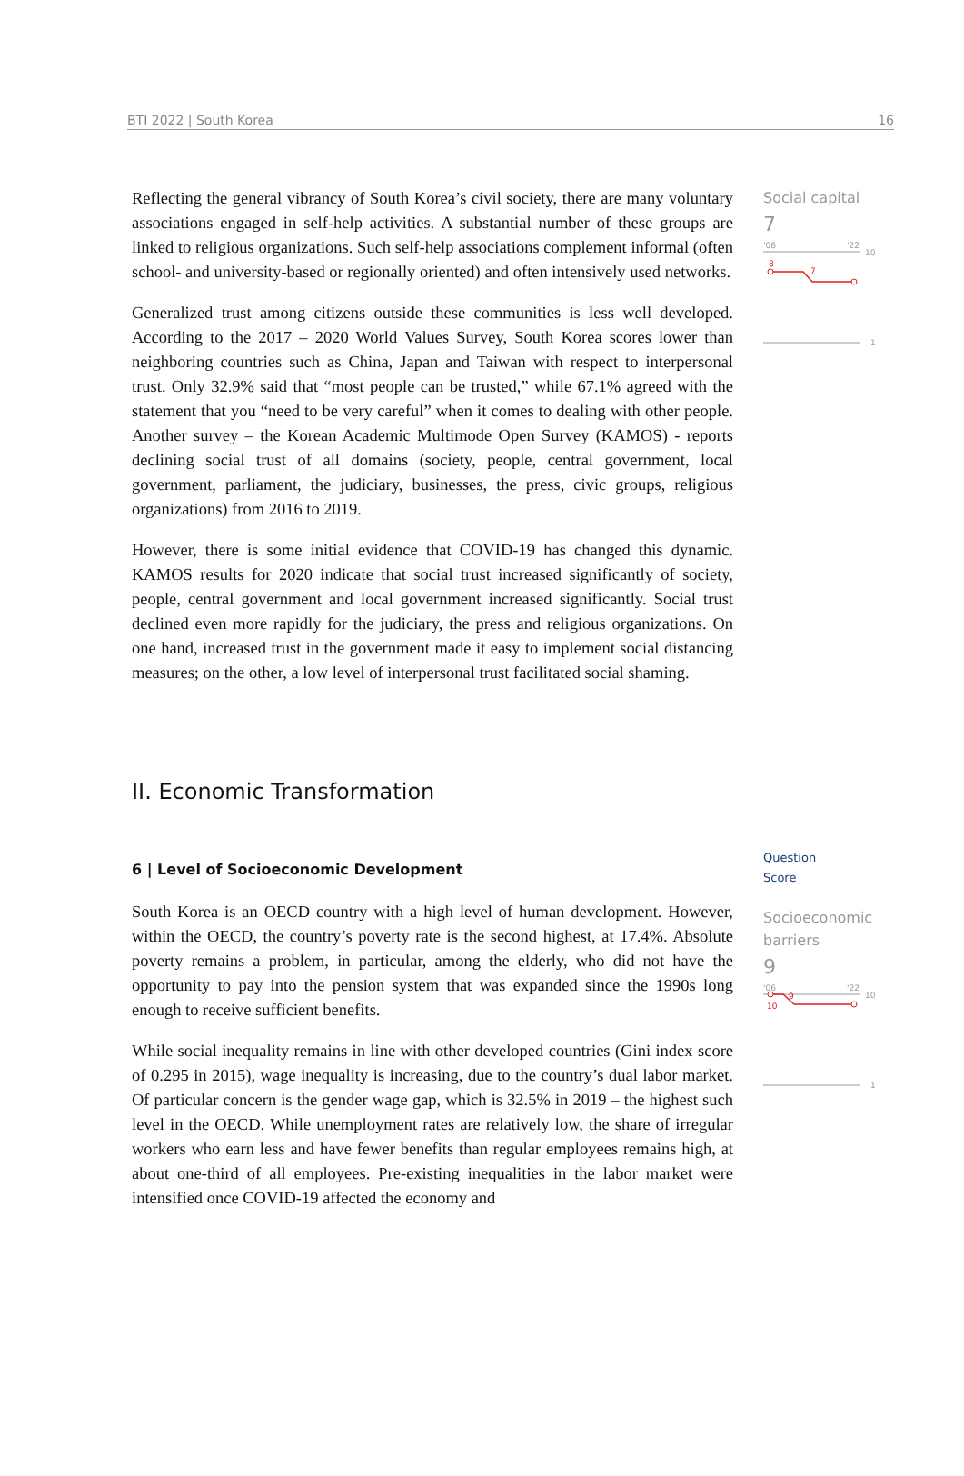BTI 2022 | South Korea 16
Reflecting the general vibrancy of South Korea’s civil society, there are many voluntary associations engaged in self-help activities. A substantial number of these groups are linked to religious organizations. Such self-help associations complement informal (often school- and university-based or regionally oriented) and often intensively used networks.
Generalized trust among citizens outside these communities is less well developed. According to the 2017 – 2020 World Values Survey, South Korea scores lower than neighboring countries such as China, Japan and Taiwan with respect to interpersonal trust. Only 32.9% said that “most people can be trusted,” while 67.1% agreed with the statement that you “need to be very careful” when it comes to dealing with other people. Another survey – the Korean Academic Multimode Open Survey (KAMOS) - reports declining social trust of all domains (society, people, central government, local government, parliament, the judiciary, businesses, the press, civic groups, religious organizations) from 2016 to 2019.
However, there is some initial evidence that COVID-19 has changed this dynamic. KAMOS results for 2020 indicate that social trust increased significantly of society, people, central government and local government increased significantly. Social trust declined even more rapidly for the judiciary, the press and religious organizations. On one hand, increased trust in the government made it easy to implement social distancing measures; on the other, a low level of interpersonal trust facilitated social shaming.
Social capital
7
'06
'22
10
8
7
1
II. Economic Transformation
6 | Level of Socioeconomic Development
South Korea is an OECD country with a high level of human development. However, within the OECD, the country’s poverty rate is the second highest, at 17.4%. Absolute poverty remains a problem, in particular, among the elderly, who did not have the opportunity to pay into the pension system that was expanded since the 1990s long enough to receive sufficient benefits.
While social inequality remains in line with other developed countries (Gini index score of 0.295 in 2015), wage inequality is increasing, due to the country’s dual labor market. Of particular concern is the gender wage gap, which is 32.5% in 2019 – the highest such level in the OECD. While unemployment rates are relatively low, the share of irregular workers who earn less and have fewer benefits than regular employees remains high, at about one-third of all employees. Pre-existing inequalities in the labor market were intensified once COVID-19 affected the economy and
Question
Score
Socioeconomic barriers
9
'06
'22
10
10
9
1